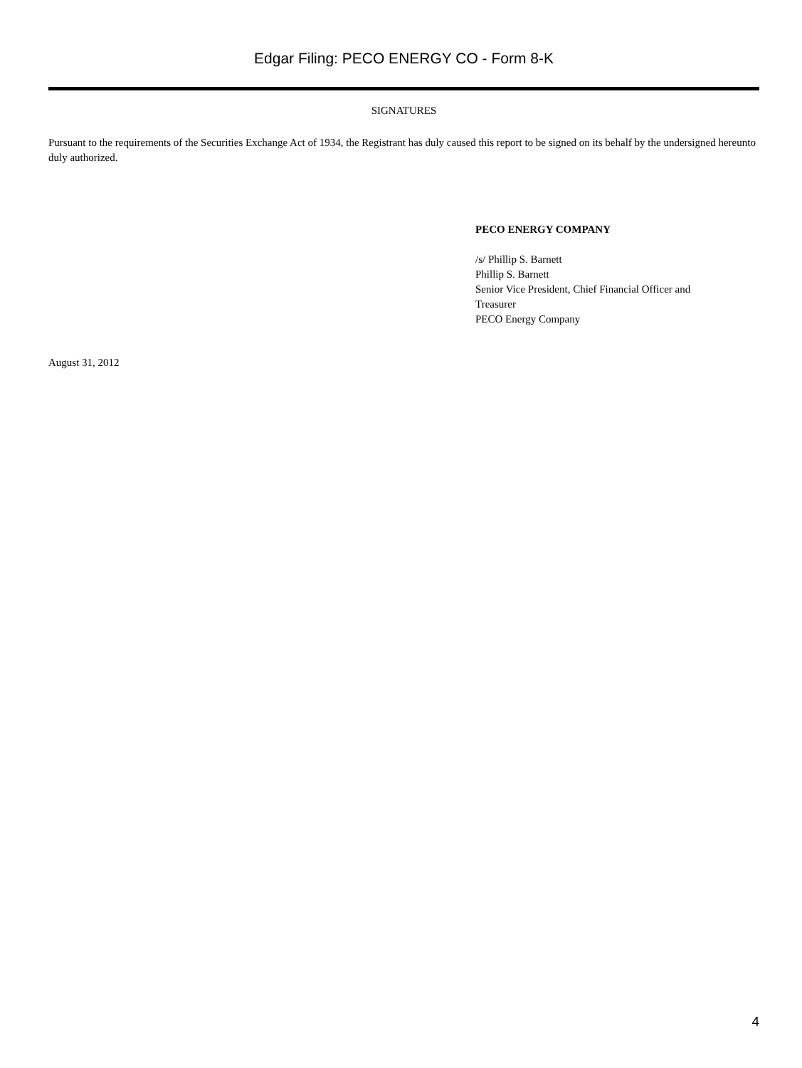Edgar Filing: PECO ENERGY CO - Form 8-K
SIGNATURES
Pursuant to the requirements of the Securities Exchange Act of 1934, the Registrant has duly caused this report to be signed on its behalf by the undersigned hereunto duly authorized.
August 31, 2012
PECO ENERGY COMPANY
/s/ Phillip S. Barnett
Phillip S. Barnett
Senior Vice President, Chief Financial Officer and Treasurer
PECO Energy Company
4